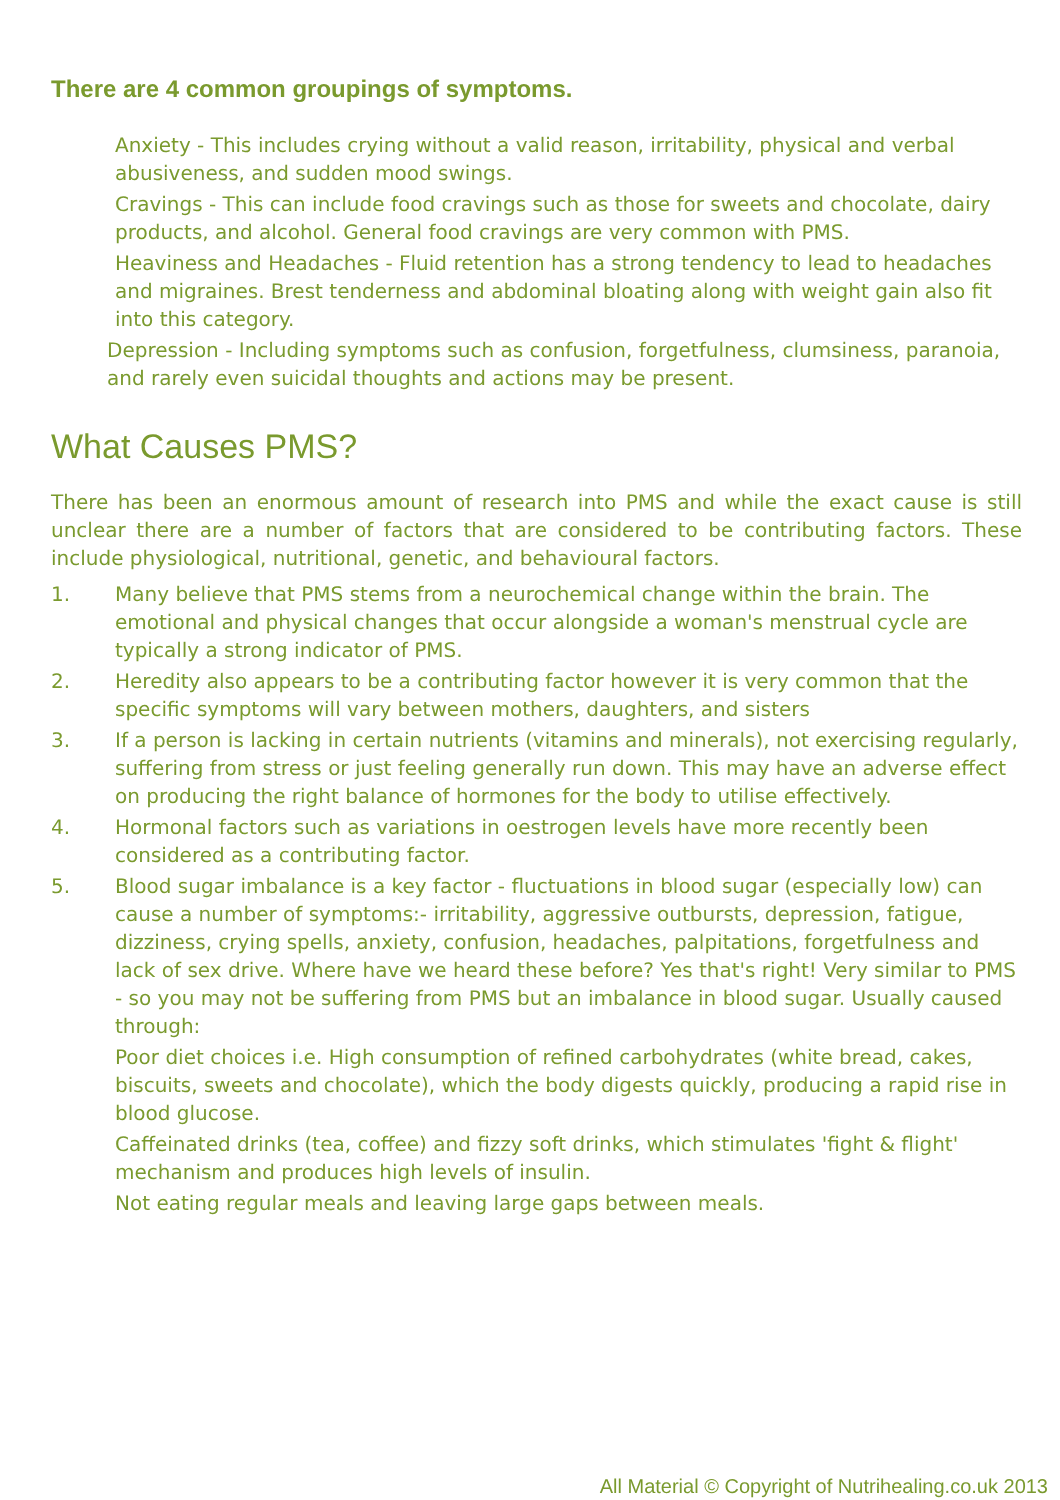There are 4 common groupings of symptoms.
Anxiety - This includes crying without a valid reason, irritability, physical and verbal abusiveness, and sudden mood swings.
Cravings - This can include food cravings such as those for sweets and chocolate, dairy products, and alcohol. General food cravings are very common with PMS.
Heaviness and Headaches - Fluid retention has a strong tendency to lead to headaches and migraines. Brest tenderness and abdominal bloating along with weight gain also fit into this category.
Depression - Including symptoms such as confusion, forgetfulness, clumsiness, paranoia, and rarely even suicidal thoughts and actions may be present.
What Causes PMS?
There has been an enormous amount of research into PMS and while the exact cause is still unclear there are a number of factors that are considered to be contributing factors. These include physiological, nutritional, genetic, and behavioural factors.
1. Many believe that PMS stems from a neurochemical change within the brain. The emotional and physical changes that occur alongside a woman's menstrual cycle are typically a strong indicator of PMS.
2. Heredity also appears to be a contributing factor however it is very common that the specific symptoms will vary between mothers, daughters, and sisters
3. If a person is lacking in certain nutrients (vitamins and minerals), not exercising regularly, suffering from stress or just feeling generally run down. This may have an adverse effect on producing the right balance of hormones for the body to utilise effectively.
4. Hormonal factors such as variations in oestrogen levels have more recently been considered as a contributing factor.
5. Blood sugar imbalance is a key factor - fluctuations in blood sugar (especially low) can cause a number of symptoms:- irritability, aggressive outbursts, depression, fatigue, dizziness, crying spells, anxiety, confusion, headaches, palpitations, forgetfulness and lack of sex drive. Where have we heard these before? Yes that's right! Very similar to PMS - so you may not be suffering from PMS but an imbalance in blood sugar. Usually caused through:
Poor diet choices i.e. High consumption of refined carbohydrates (white bread, cakes, biscuits, sweets and chocolate), which the body digests quickly, producing a rapid rise in blood glucose.
Caffeinated drinks (tea, coffee) and fizzy soft drinks, which stimulates 'fight & flight' mechanism and produces high levels of insulin.
Not eating regular meals and leaving large gaps between meals.
All Material © Copyright of Nutrihealing.co.uk 2013